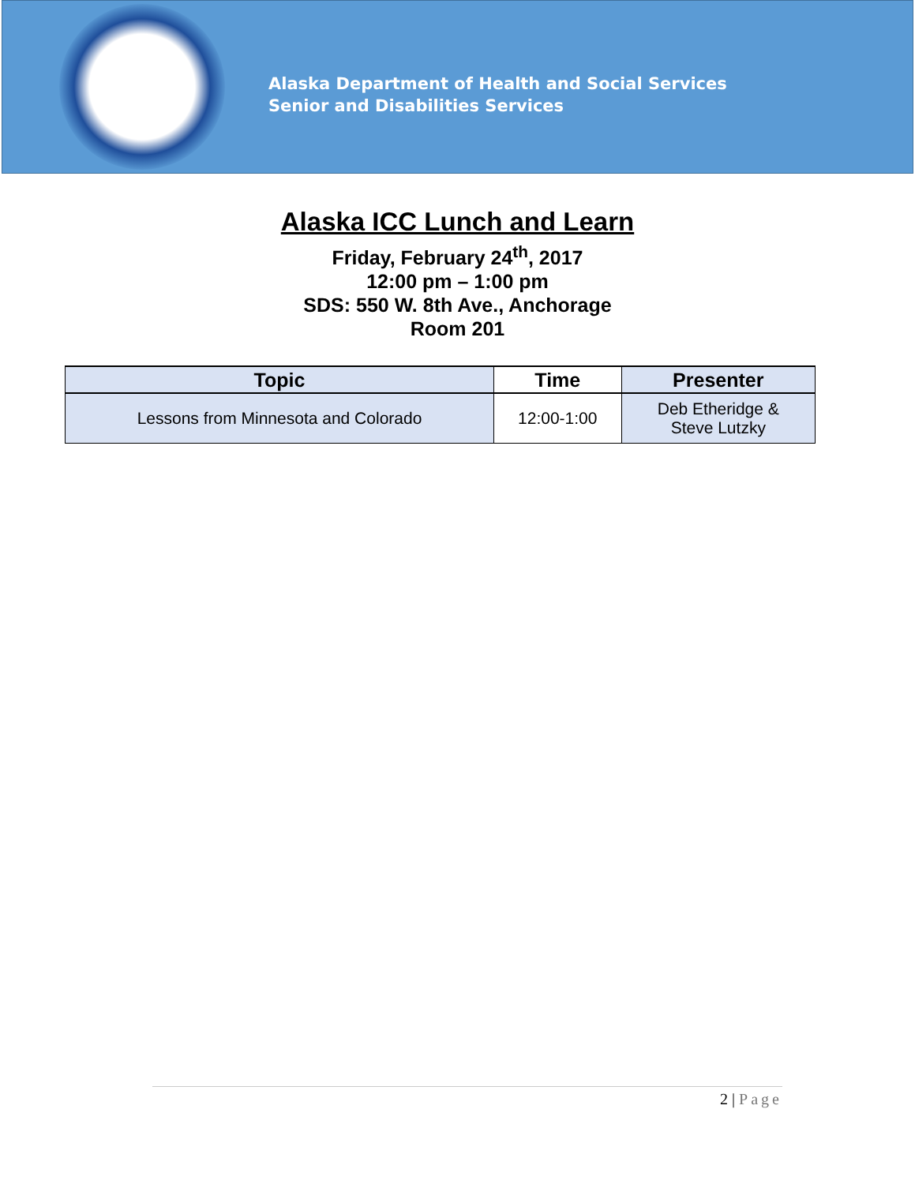Alaska Department of Health and Social Services
Senior and Disabilities Services
Alaska ICC Lunch and Learn
Friday, February 24<sup>th</sup>, 2017
12:00 pm – 1:00 pm
SDS: 550 W. 8th Ave., Anchorage
Room 201
| Topic | Time | Presenter |
| --- | --- | --- |
| Lessons from Minnesota and Colorado | 12:00-1:00 | Deb Etheridge & Steve Lutzky |
2 | Page